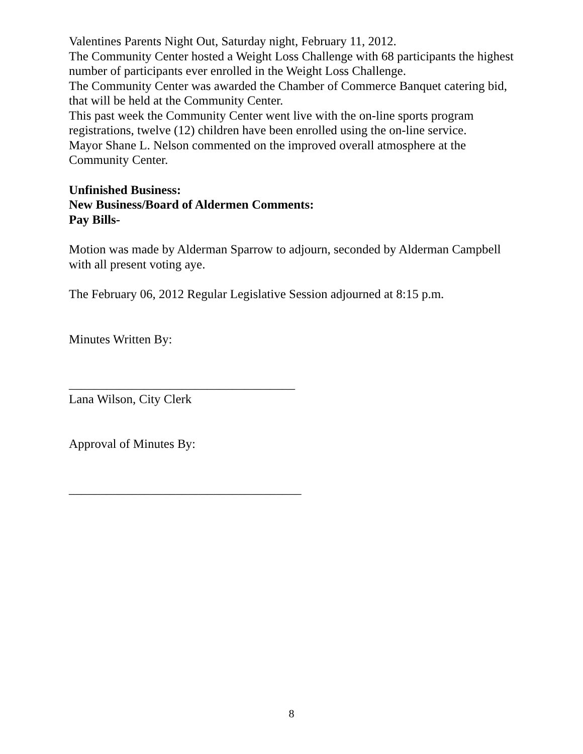Valentines Parents Night Out, Saturday night, February 11, 2012.
The Community Center hosted a Weight Loss Challenge with 68 participants the highest number of participants ever enrolled in the Weight Loss Challenge.
The Community Center was awarded the Chamber of Commerce Banquet catering bid, that will be held at the Community Center.
This past week the Community Center went live with the on-line sports program registrations, twelve (12) children have been enrolled using the on-line service.
Mayor Shane L. Nelson commented on the improved overall atmosphere at the Community Center.
Unfinished Business:
New Business/Board of Aldermen Comments:
Pay Bills-
Motion was made by Alderman Sparrow to adjourn, seconded by Alderman Campbell with all present voting aye.
The February 06, 2012 Regular Legislative Session adjourned at 8:15 p.m.
Minutes Written By:
____________________________________
Lana Wilson, City Clerk
Approval of Minutes By:
_____________________________________
8